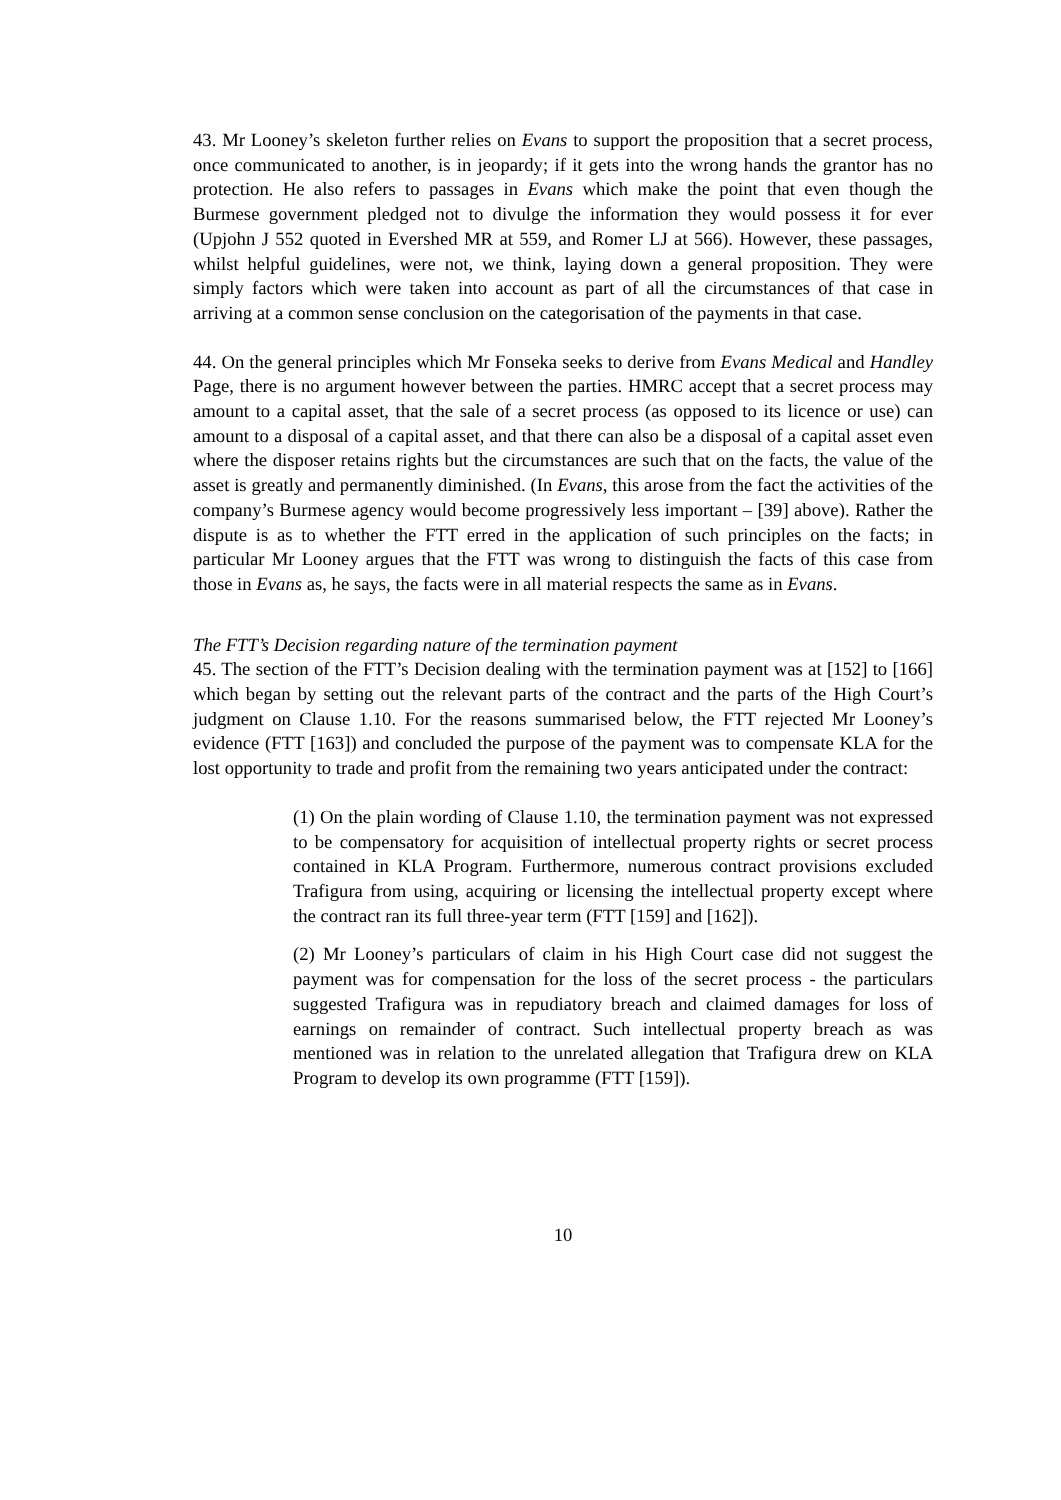43. Mr Looney’s skeleton further relies on Evans to support the proposition that a secret process, once communicated to another, is in jeopardy; if it gets into the wrong hands the grantor has no protection. He also refers to passages in Evans which make the point that even though the Burmese government pledged not to divulge the information they would possess it for ever (Upjohn J 552 quoted in Evershed MR at 559, and Romer LJ at 566). However, these passages, whilst helpful guidelines, were not, we think, laying down a general proposition. They were simply factors which were taken into account as part of all the circumstances of that case in arriving at a common sense conclusion on the categorisation of the payments in that case.
44. On the general principles which Mr Fonseka seeks to derive from Evans Medical and Handley Page, there is no argument however between the parties. HMRC accept that a secret process may amount to a capital asset, that the sale of a secret process (as opposed to its licence or use) can amount to a disposal of a capital asset, and that there can also be a disposal of a capital asset even where the disposer retains rights but the circumstances are such that on the facts, the value of the asset is greatly and permanently diminished. (In Evans, this arose from the fact the activities of the company’s Burmese agency would become progressively less important – [39] above). Rather the dispute is as to whether the FTT erred in the application of such principles on the facts; in particular Mr Looney argues that the FTT was wrong to distinguish the facts of this case from those in Evans as, he says, the facts were in all material respects the same as in Evans.
The FTT’s Decision regarding nature of the termination payment
45. The section of the FTT’s Decision dealing with the termination payment was at [152] to [166] which began by setting out the relevant parts of the contract and the parts of the High Court’s judgment on Clause 1.10. For the reasons summarised below, the FTT rejected Mr Looney’s evidence (FTT [163]) and concluded the purpose of the payment was to compensate KLA for the lost opportunity to trade and profit from the remaining two years anticipated under the contract:
(1) On the plain wording of Clause 1.10, the termination payment was not expressed to be compensatory for acquisition of intellectual property rights or secret process contained in KLA Program. Furthermore, numerous contract provisions excluded Trafigura from using, acquiring or licensing the intellectual property except where the contract ran its full three-year term (FTT [159] and [162]).
(2) Mr Looney’s particulars of claim in his High Court case did not suggest the payment was for compensation for the loss of the secret process - the particulars suggested Trafigura was in repudiatory breach and claimed damages for loss of earnings on remainder of contract. Such intellectual property breach as was mentioned was in relation to the unrelated allegation that Trafigura drew on KLA Program to develop its own programme (FTT [159]).
10